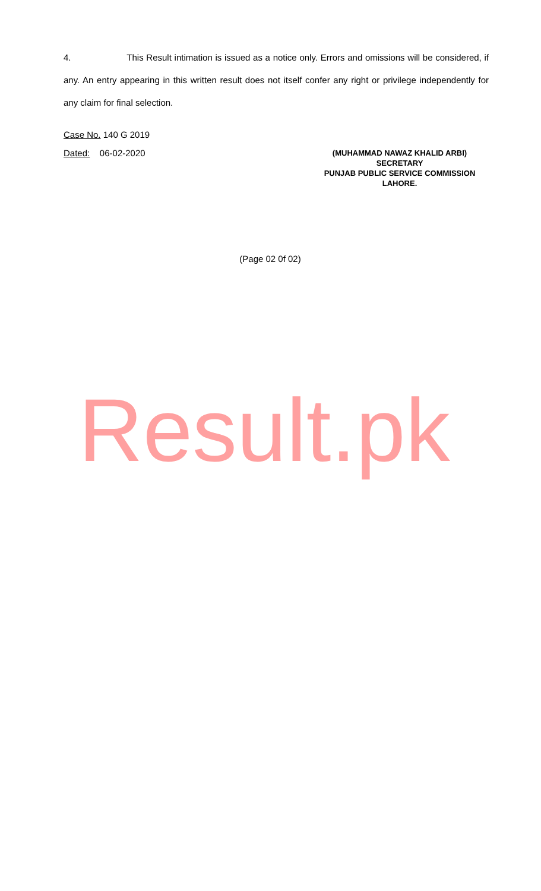4. This Result intimation is issued as a notice only. Errors and omissions will be considered, if any. An entry appearing in this written result does not itself confer any right or privilege independently for any claim for final selection.
Case No. 140 G 2019
Dated: 06-02-2020
(MUHAMMAD NAWAZ KHALID ARBI)
SECRETARY
PUNJAB PUBLIC SERVICE COMMISSION
LAHORE.
(Page 02 0f 02)
Result.pk